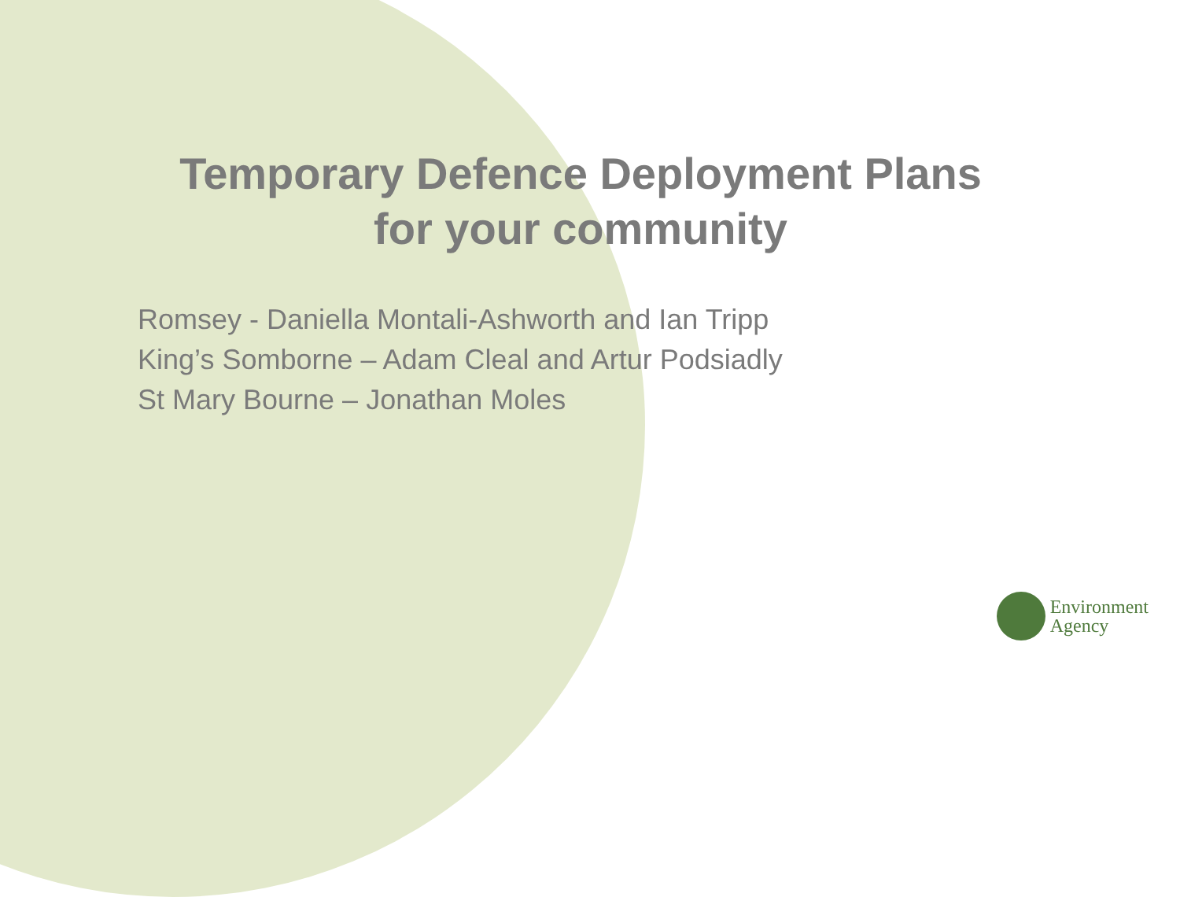Temporary Defence Deployment Plans
for your community
Romsey - Daniella Montali-Ashworth and Ian Tripp
King’s Somborne – Adam Cleal and Artur Podsiadly
St Mary Bourne – Jonathan Moles
Environment
Agency